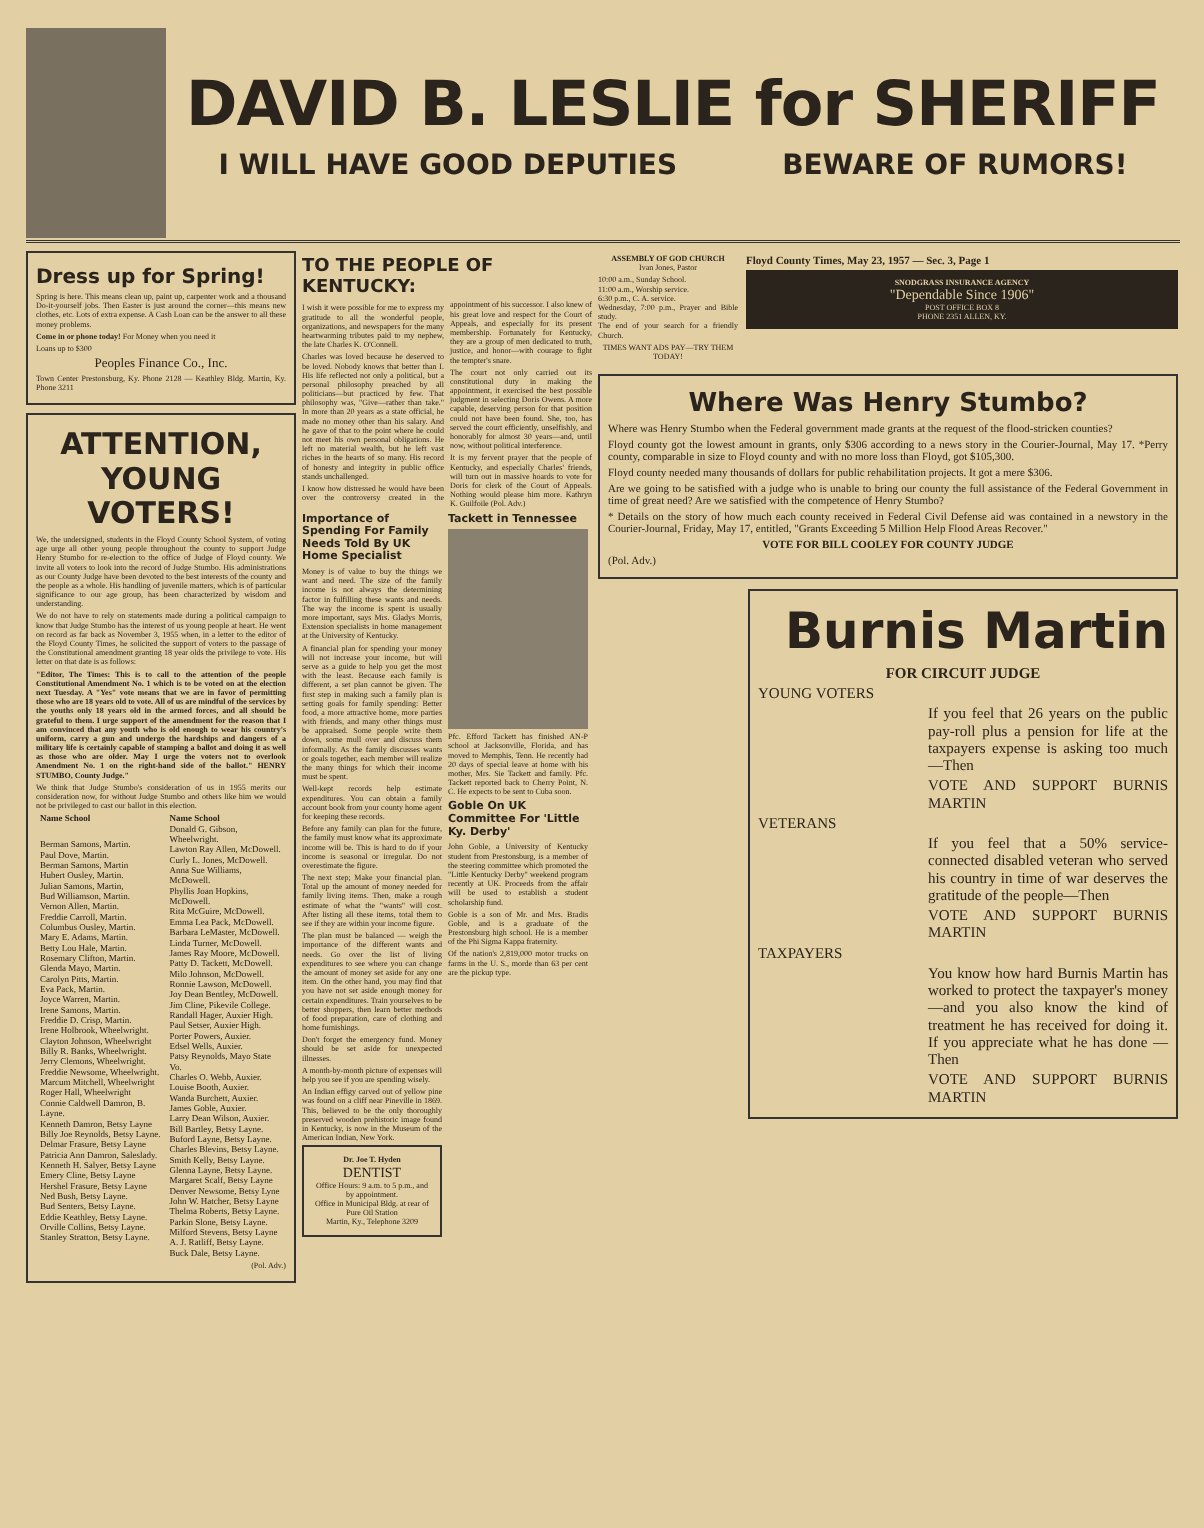DAVID B. LESLIE for SHERIFF
I WILL HAVE GOOD DEPUTIES BEWARE OF RUMORS!
Dress up for Spring!
Spring is here. This means clean up, paint up, carpenter work and a thousand Do-it-yourself jobs. Then Easter is just around the corner—this means new clothes, etc. Lots of extra expense. A Cash Loan can be the answer to all these money problems.
Come in or phone today! For Money when you need it
Loans up to $300
Peoples Finance Co., Inc.
Town Center Prestonsburg, Ky. Phone 2128 — Keathley Bldg. Martin, Ky. Phone 3211
ATTENTION, YOUNG VOTERS!
We, the undersigned, students in the Floyd County School System, of voting age urge all other young people throughout the county to support Judge Henry Stumbo for re-election to the office of Judge of Floyd county. We invite all voters to look into the record of Judge Stumbo. His administrations as our County Judge have been devoted to the best interests of the county and the people as a whole. His handling of juvenile matters, which is of particular significance to our age group, has been characterized by wisdom and understanding.
We do not have to rely on statements made during a political campaign to know that Judge Stumbo has the interest of us young people at heart. He went on record as far back as November 3, 1955 when, in a letter to the editor of the Floyd County Times, he solicited the support of voters to the passage of the Constitutional amendment granting 18 year olds the privilege to vote. His letter on that date is as follows:
"Editor, The Times: This is to call to the attention of the people Constitutional Amendment No. 1 which is to be voted on at the election next Tuesday. A "Yes" vote means that we are in favor of permitting those who are 18 years old to vote. All of us are mindful of the services by the youths only 18 years old in the armed forces, and all should be grateful to them. I urge support of the amendment for the reason that I am convinced that any youth who is old enough to wear his country's uniform, carry a gun and undergo the hardships and dangers of a military life is certainly capable of stamping a ballot and doing it as well as those who are older. May I urge the voters not to overlook Amendment No. 1 on the right-hand side of the ballot." HENRY STUMBO, County Judge."
We think that Judge Stumbo's consideration of us in 1955 merits our consideration now, for without Judge Stumbo and others like him we would not be privileged to cast our ballot in this election.
| Name School | Name School |
| --- | --- |
| Berman Samons, Martin. Paul Dove, Martin. Berman Samons, Martin Hubert Ousley, Martin. Julian Samons, Martin, Bud Williamson, Martin. Vernon Allen, Martin. Freddie Carroll, Martin. Columbus Ousley, Martin. Mary E. Adams, Martin. Betty Lou Hale, Martin. Rosemary Clifton, Martin. Glenda Mayo, Martin. Carolyn Pitts, Martin. Eva Pack, Martin. Joyce Warren, Martin. Irene Samons, Martin. Freddie D. Crisp, Martin. Irene Holbrook, Wheelwright. Clayton Johnson, Wheelwright Billy R. Banks, Wheelwright. Jerry Clemons, Wheelwright. Freddie Newsome, Wheelwright. Marcum Mitchell, Wheelwright Roger Hall, Wheelwright Connie Caldwell Damron, B. Layne. Kenneth Damron, Betsy Layne Billy Joe Reynolds, Betsy Layne. Delmar Frasure, Betsy Layne Patricia Ann Damron, Saleslady. Kenneth H. Salyer, Betsy Layne Emery Cline, Betsy Layne Hershel Frasure, Betsy Layne Ned Bush, Betsy Layne. Bud Senters, Betsy Layne. Eddie Keathley, Betsy Layne. Orville Collins, Betsy Layne. Stanley Stratton, Betsy Layne. | Donald G. Gibson, Wheelwright. Lawton Ray Allen, McDowell. Curly L. Jones, McDowell. Anna Sue Williams, McDowell. Phyllis Joan Hopkins, McDowell. Rita McGuire, McDowell. Emma Lea Pack, McDowell. Barbara LeMaster, McDowell. Linda Turner, McDowell. James Ray Moore, McDowell. Patty D. Tackett, McDowell. Milo Johnson, McDowell. Ronnie Lawson, McDowell. Joy Dean Bentley, McDowell. Jim Cline, Pikevile College. Randall Hager, Auxier High. Paul Setser, Auxier High. Porter Powers, Auxier. Edsel Wells, Auxier. Patsy Reynolds, Mayo State Vo. Charles O. Webb, Auxier. Louise Booth, Auxier. Wanda Burchett, Auxier. James Goble, Auxier. Larry Dean Wilson, Auxier. Bill Bartley, Betsy Layne. Buford Layne, Betsy Layne. Charles Blevins, Betsy Layne. Smith Kelly, Betsy Layne. Glenna Layne, Betsy Layne. Margaret Scalf, Betsy Layne Denver Newsome, Betsy Lyne John W. Hatcher, Betsy Layne Thelma Roberts, Betsy Layne. Parkin Slone, Betsy Layne. Milford Stevens, Betsy Layne A. J. Ratliff, Betsy Layne. Buck Dale, Betsy Layne. |
(Pol. Adv.)
TO THE PEOPLE OF KENTUCKY:
I wish it were possible for me to express my gratitude to all the wonderful people, organizations, and newspapers for the many heartwarming tributes paid to my nephew, the late Charles K. O'Connell.
Charles was loved because he deserved to be loved. Nobody knows that better than I. His life reflected not only a political, but a personal philosophy preached by all politicians—but practiced by few. That philosophy was, "Give—rather than take." In more than 20 years as a state official, he made no money other than his salary. And he gave of that to the point where he could not meet his own personal obligations. He left no material wealth, but he left vast riches in the hearts of so many. His record of honesty and integrity in public office stands unchallenged.
I know how distressed he would have been over the controversy created in the appointment of his successor. I also knew of his great love and respect for the Court of Appeals, and especially for its present membership. Fortunately for Kentucky, they are a group of men dedicated to truth, justice, and honor—with courage to fight the tempter's snare.
The court not only carried out its constitutional duty in making the appointment, it exercised the best possible judgment in selecting Doris Owens. A more capable, deserving person for that position could not have been found. She, too, has served the court efficiently, unselfishly, and honorably for almost 30 years—and, until now, without political interference.
It is my fervent prayer that the people of Kentucky, and especially Charles' friends, will turn out in massive hoards to vote for Doris for clerk of the Court of Appeals. Nothing would please him more. Kathryn K. Guilfoile (Pol. Adv.)
Importance of Spending For Family Needs Told By UK Home Specialist
Money is of value to buy the things we want and need. The size of the family income is not always the determining factor in fulfilling these wants and needs. The way the income is spent is usually more important, says Mrs. Gladys Morris, Extension specialists in home management at the University of Kentucky.
A financial plan for spending your money will not increase your income, but will serve as a guide to help you get the most with the least. Because each family is different, a set plan cannot be given. The first step in making such a family plan is setting goals for family spending: Better food, a more attractive home, more parties with friends, and many other things must be appraised. Some people write them down, some mull over and discuss them informally. As the family discusses wants or goals together, each member will realize the many things for which their income must be spent.
Well-kept records help estimate expenditures. You can obtain a family account book from your county home agent for keeping these records.
Before any family can plan for the future, the family must know what its approximate income will be. This is hard to do if your income is seasonal or irregular. Do not overestimate the figure.
The next step; Make your financial plan. Total up the amount of money needed for family living items. Then, make a rough estimate of what the "wants" will cost. After listing all these items, total them to see if they are within your income figure.
The plan must be balanced — weigh the importance of the different wants and needs. Go over the list of living expenditures to see where you can change the amount of money set aside for any one item. On the other hand, you may find that you have not set aside enough money for certain expenditures. Train yourselves to be better shoppers, then learn better methods of food preparation, care of clothing and home furnishings.
Don't forget the emergency fund. Money should be set aside for unexpected illnesses.
A month-by-month picture of expenses will help you see if you are spending wisely.
An Indian effigy carved out of yellow pine was found on a cliff near Pineville in 1869. This, believed to be the only thoroughly preserved wooden prehistoric image found in Kentucky, is now in the Museum of the American Indian, New York.
Dr. Joe T. Hyden
DENTIST
Office Hours: 9 a.m. to 5 p.m., and by appointment.
Office in Municipal Bldg. at rear of Pure Oil Station
Martin, Ky., Telephone 3209
Tackett in Tennessee
Pfc. Efford Tackett has finished AN-P school at Jacksonville, Florida, and has moved to Memphis, Tenn. He recently had 20 days of special leave at home with his mother, Mrs. Sie Tackett and family. Pfc. Tackett reported back to Cherry Point, N. C. He expects to be sent to Cuba soon.
Goble On UK Committee For 'Little Ky. Derby'
John Goble, a University of Kentucky student from Prestonsburg, is a member of the steering committee which promoted the "Little Kentucky Derby" weekend program recently at UK. Proceeds from the affair will be used to establish a student scholarship fund.
Goble is a son of Mr. and Mrs. Bradis Goble, and is a graduate of the Prestonsburg high school. He is a member of the Phi Sigma Kappa fraternity.
Of the nation's 2,819,000 motor trucks on farms in the U. S., morde than 63 per cent are the pickup type.
ASSEMBLY OF GOD CHURCH
Ivan Jones, Pastor
10:00 a.m., Sunday School.
11:00 a.m., Worship service.
6:30 p.m., C. A. service.
Wednesday, 7:00 p.m., Prayer and Bible study.
The end of your search for a friendly Church.
TIMES WANT ADS PAY—TRY THEM TODAY!
Floyd County Times, May 23, 1957 — Sec. 3, Page 1
SNODGRASS INSURANCE AGENCY
"Dependable Since 1906"
POST OFFICE BOX 8
PHONE 2351 ALLEN, KY.
Where Was Henry Stumbo?
Where was Henry Stumbo when the Federal government made grants at the request of the flood-stricken counties?
Floyd county got the lowest amount in grants, only $306 according to a news story in the Courier-Journal, May 17. *Perry county, comparable in size to Floyd county and with no more loss than Floyd, got $105,300.
Floyd county needed many thousands of dollars for public rehabilitation projects. It got a mere $306.
Are we going to be satisfied with a judge who is unable to bring our county the full assistance of the Federal Government in time of great need? Are we satisfied with the competence of Henry Stumbo?
* Details on the story of how much each county received in Federal Civil Defense aid was contained in a newstory in the Courier-Journal, Friday, May 17, entitled, "Grants Exceeding 5 Million Help Flood Areas Recover."
VOTE FOR BILL COOLEY FOR COUNTY JUDGE
(Pol. Adv.)
Burnis Martin
FOR CIRCUIT JUDGE
YOUNG VOTERS
If you feel that 26 years on the public pay-roll plus a pension for life at the taxpayers expense is asking too much—Then
VOTE AND SUPPORT BURNIS MARTIN
VETERANS
If you feel that a 50% service-connected disabled veteran who served his country in time of war deserves the gratitude of the people—Then
VOTE AND SUPPORT BURNIS MARTIN
TAXPAYERS
You know how hard Burnis Martin has worked to protect the taxpayer's money—and you also know the kind of treatment he has received for doing it. If you appreciate what he has done — Then
VOTE AND SUPPORT BURNIS MARTIN